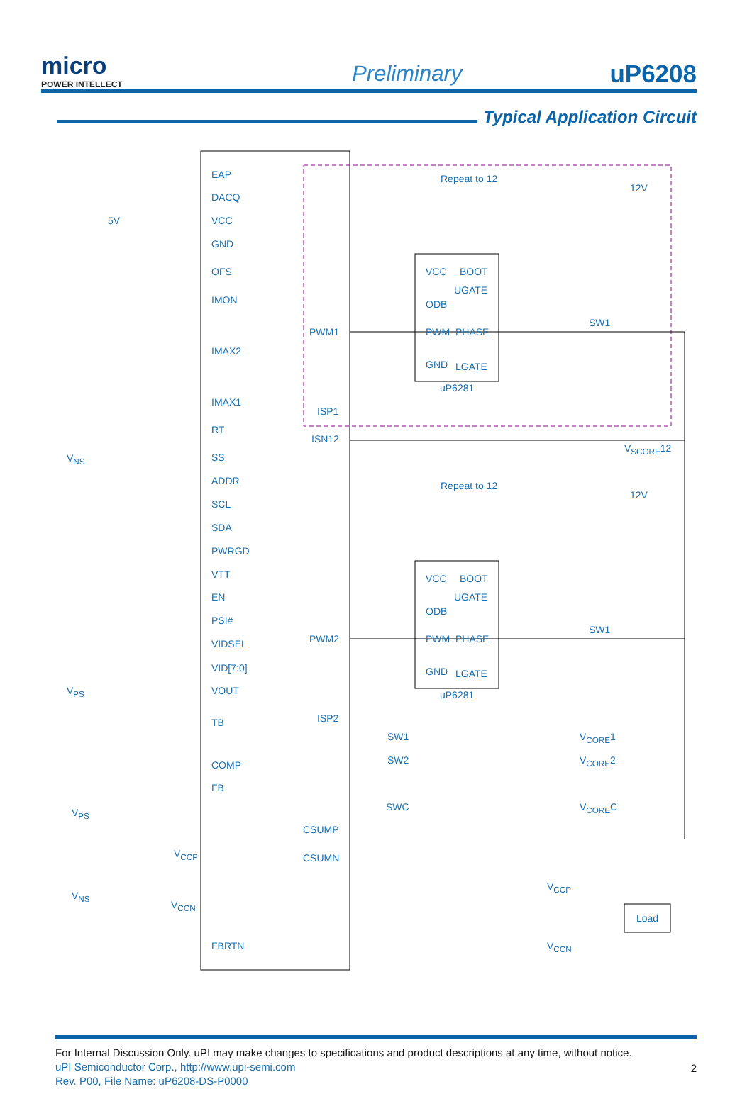micro
POWER INTELLECT
Preliminary
uP6208
Typical Application Circuit
EAP
DACQ
5V VCC
GND
OFS
IMON
IMAX2
IMAX1
RT
V<sub>NS</sub> SS
ADDR
SCL
SDA
PWRGD
VTT
EN
PSI#
VIDSEL
VID[7:0]
V<sub>PS</sub> VOUT
TB
COMP
FB
V<sub>PS</sub>
V<sub>CCP</sub>
V<sub>NS</sub>
V<sub>CCN</sub>
FBRTN
Repeat to 12
12V
VCC BOOT
UGATE
ODB
PWM1 PWM PHASE
SW1
GND LGATE
uP6281
ISP1
ISN12
V<sub>SCORE</sub>12
Repeat to 12
12V
VCC BOOT
UGATE
ODB
PWM2 PWM PHASE
SW1
GND LGATE
uP6281
ISP2
SW1 V<sub>CORE</sub>1
SW2 V<sub>CORE</sub>2
SWC V<sub>CORE</sub>C
CSUMP
CSUMN
V<sub>CCP</sub>
Load
V<sub>CCN</sub>
For Internal Discussion Only. uPI may make changes to specifications and product descriptions at any time, without notice.
uPI Semiconductor Corp., http://www.upi-semi.com
Rev. P00, File Name: uP6208-DS-P0000
2